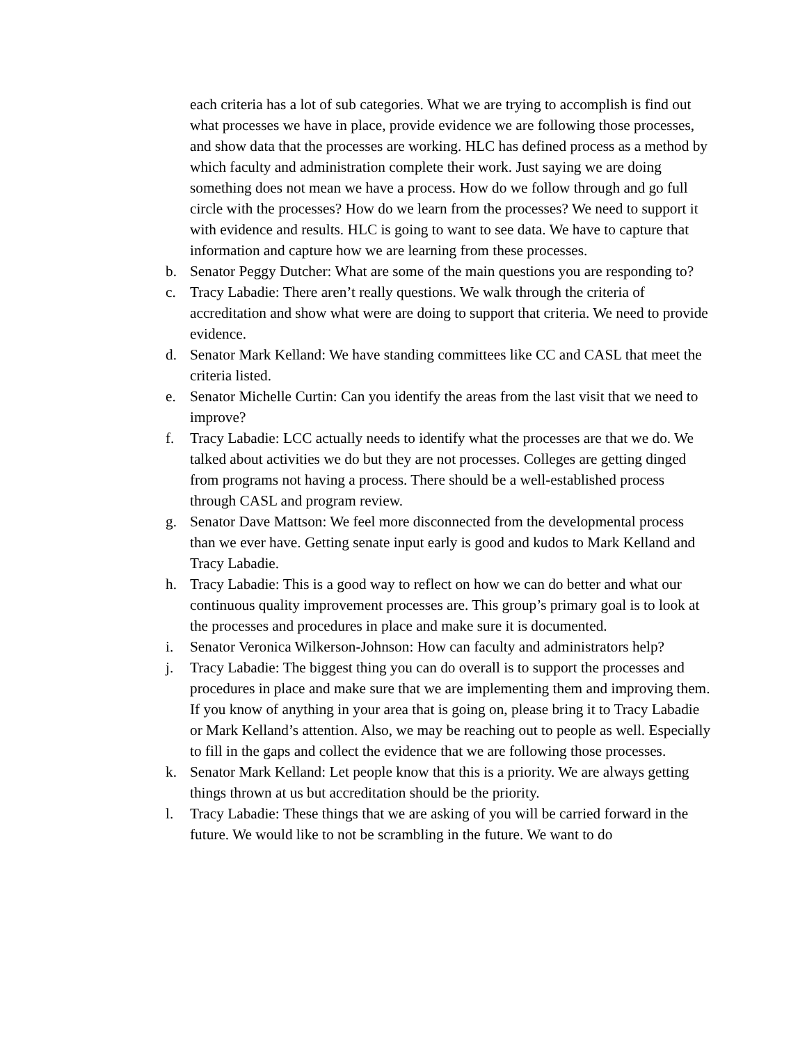each criteria has a lot of sub categories. What we are trying to accomplish is find out what processes we have in place, provide evidence we are following those processes, and show data that the processes are working. HLC has defined process as a method by which faculty and administration complete their work. Just saying we are doing something does not mean we have a process. How do we follow through and go full circle with the processes? How do we learn from the processes? We need to support it with evidence and results. HLC is going to want to see data. We have to capture that information and capture how we are learning from these processes.
b. Senator Peggy Dutcher: What are some of the main questions you are responding to?
c. Tracy Labadie: There aren’t really questions. We walk through the criteria of accreditation and show what were are doing to support that criteria. We need to provide evidence.
d. Senator Mark Kelland: We have standing committees like CC and CASL that meet the criteria listed.
e. Senator Michelle Curtin: Can you identify the areas from the last visit that we need to improve?
f. Tracy Labadie: LCC actually needs to identify what the processes are that we do. We talked about activities we do but they are not processes. Colleges are getting dinged from programs not having a process. There should be a well-established process through CASL and program review.
g. Senator Dave Mattson: We feel more disconnected from the developmental process than we ever have. Getting senate input early is good and kudos to Mark Kelland and Tracy Labadie.
h. Tracy Labadie: This is a good way to reflect on how we can do better and what our continuous quality improvement processes are. This group’s primary goal is to look at the processes and procedures in place and make sure it is documented.
i. Senator Veronica Wilkerson-Johnson: How can faculty and administrators help?
j. Tracy Labadie: The biggest thing you can do overall is to support the processes and procedures in place and make sure that we are implementing them and improving them. If you know of anything in your area that is going on, please bring it to Tracy Labadie or Mark Kelland’s attention. Also, we may be reaching out to people as well. Especially to fill in the gaps and collect the evidence that we are following those processes.
k. Senator Mark Kelland: Let people know that this is a priority. We are always getting things thrown at us but accreditation should be the priority.
l. Tracy Labadie: These things that we are asking of you will be carried forward in the future. We would like to not be scrambling in the future. We want to do